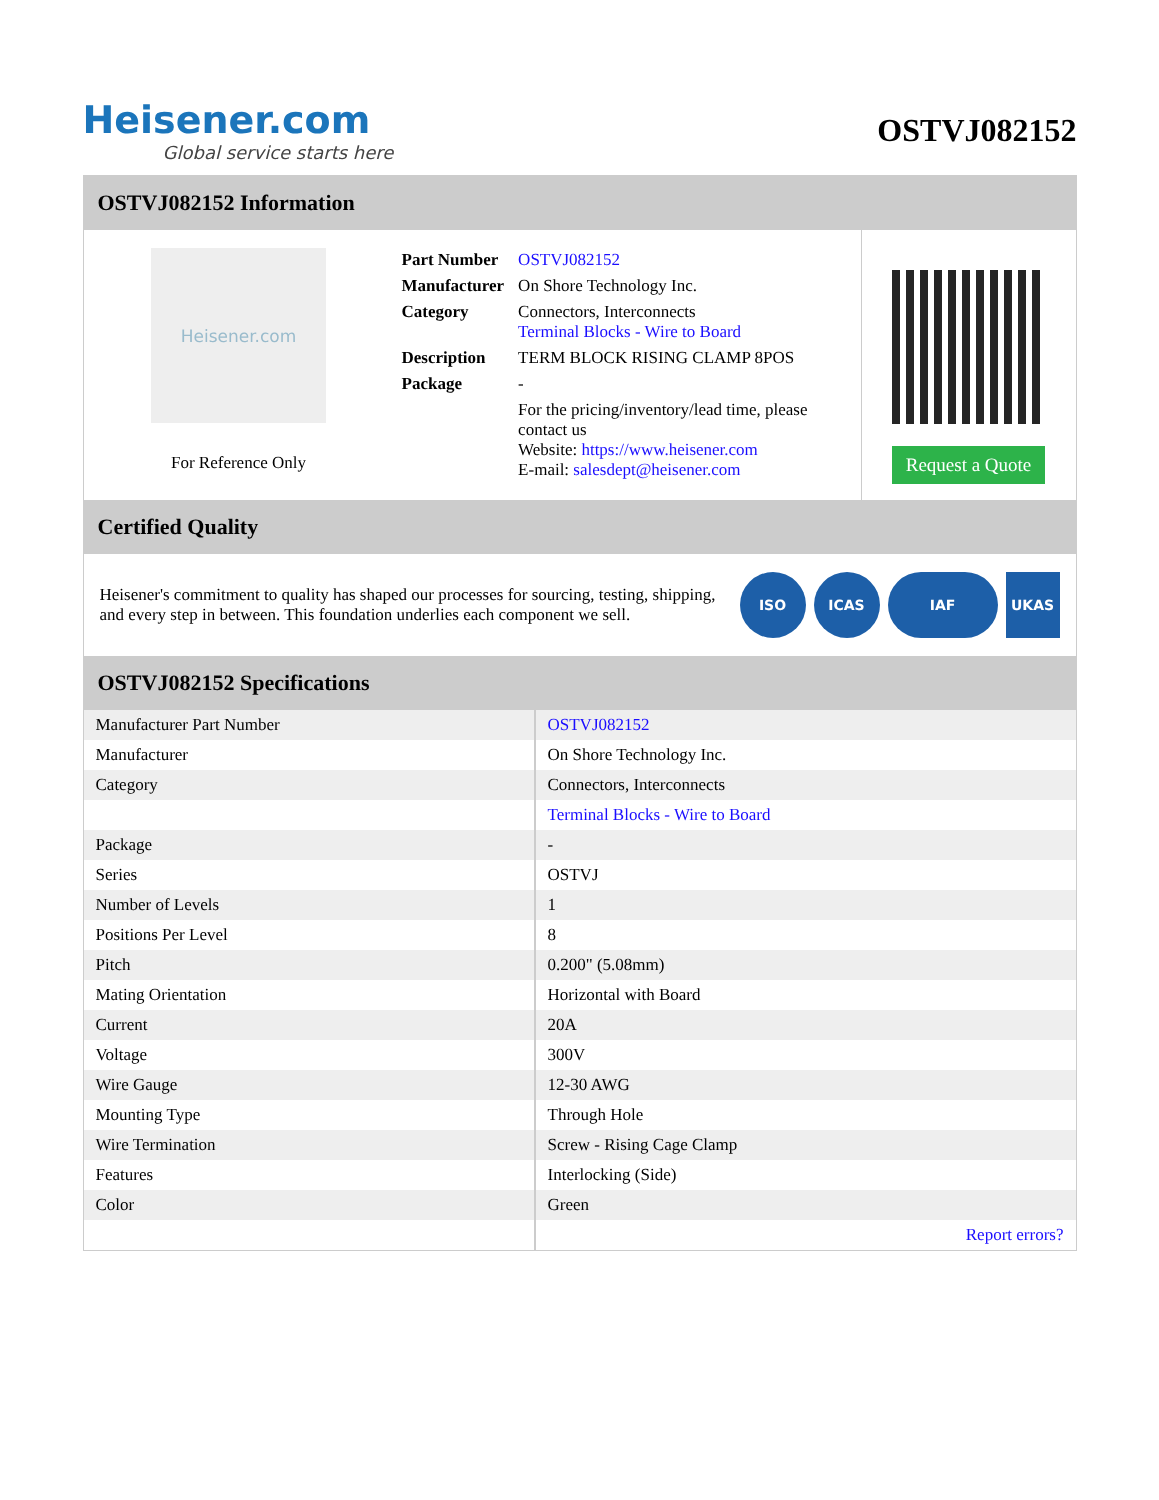Heisener.com
Global service starts here
OSTVJ082152
OSTVJ082152 Information
Heisener.com
For Reference Only
| Part Number | OSTVJ082152 |
| Manufacturer | On Shore Technology Inc. |
| Category | Connectors, Interconnects Terminal Blocks - Wire to Board |
| Description | TERM BLOCK RISING CLAMP 8POS |
| Package | - |
| | For the pricing/inventory/lead time, please contact us Website: https://www.heisener.com E-mail: salesdept@heisener.com |
Request a Quote
Certified Quality
Heisener's commitment to quality has shaped our processes for sourcing, testing, shipping, and every step in between. This foundation underlies each component we sell.
ISO ICAS IAF UKAS
OSTVJ082152 Specifications
| Manufacturer Part Number | OSTVJ082152 |
| Manufacturer | On Shore Technology Inc. |
| Category | Connectors, Interconnects |
| | Terminal Blocks - Wire to Board |
| Package | - |
| Series | OSTVJ |
| Number of Levels | 1 |
| Positions Per Level | 8 |
| Pitch | 0.200" (5.08mm) |
| Mating Orientation | Horizontal with Board |
| Current | 20A |
| Voltage | 300V |
| Wire Gauge | 12-30 AWG |
| Mounting Type | Through Hole |
| Wire Termination | Screw - Rising Cage Clamp |
| Features | Interlocking (Side) |
| Color | Green |
| | Report errors? |